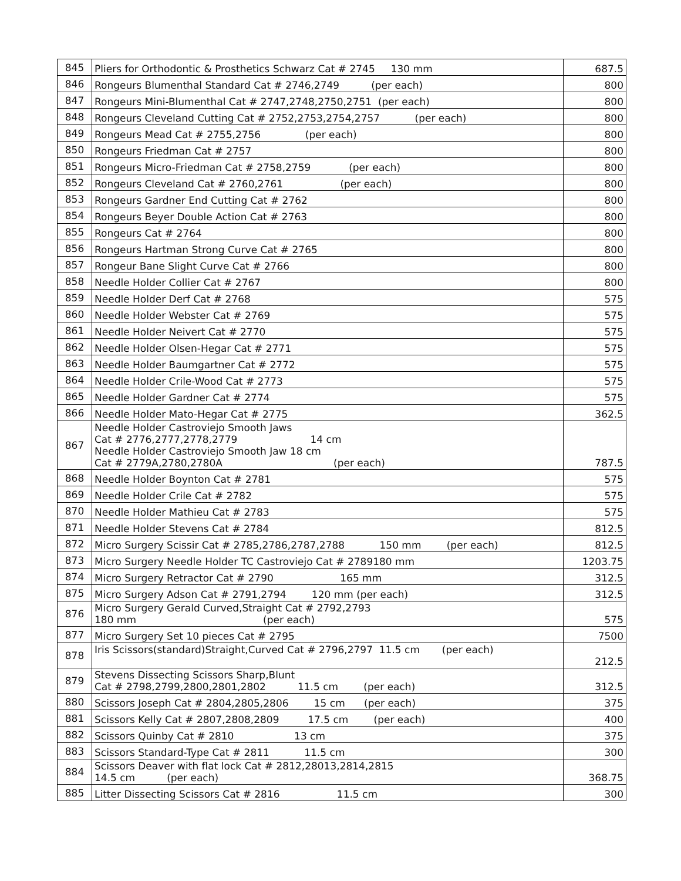| 845 | Pliers for Orthodontic & Prosthetics Schwarz Cat # 2745 130 mm | 687.5 |
| 846 | Rongeurs Blumenthal Standard Cat # 2746,2749 (per each) | 800 |
| 847 | Rongeurs Mini-Blumenthal Cat # 2747,2748,2750,2751 (per each) | 800 |
| 848 | Rongeurs Cleveland Cutting Cat # 2752,2753,2754,2757 (per each) | 800 |
| 849 | Rongeurs Mead Cat # 2755,2756 (per each) | 800 |
| 850 | Rongeurs Friedman Cat # 2757 | 800 |
| 851 | Rongeurs Micro-Friedman Cat # 2758,2759 (per each) | 800 |
| 852 | Rongeurs Cleveland Cat # 2760,2761 (per each) | 800 |
| 853 | Rongeurs Gardner End Cutting Cat # 2762 | 800 |
| 854 | Rongeurs Beyer Double Action Cat # 2763 | 800 |
| 855 | Rongeurs Cat # 2764 | 800 |
| 856 | Rongeurs Hartman Strong Curve Cat # 2765 | 800 |
| 857 | Rongeur Bane Slight Curve Cat # 2766 | 800 |
| 858 | Needle Holder Collier Cat # 2767 | 800 |
| 859 | Needle Holder Derf Cat # 2768 | 575 |
| 860 | Needle Holder Webster Cat # 2769 | 575 |
| 861 | Needle Holder Neivert Cat # 2770 | 575 |
| 862 | Needle Holder Olsen-Hegar Cat # 2771 | 575 |
| 863 | Needle Holder Baumgartner Cat # 2772 | 575 |
| 864 | Needle Holder Crile-Wood Cat # 2773 | 575 |
| 865 | Needle Holder Gardner Cat # 2774 | 575 |
| 866 | Needle Holder Mato-Hegar Cat # 2775 | 362.5 |
| 867 | Needle Holder Castroviejo Smooth Jaws Cat # 2776,2777,2778,2779 14 cm Needle Holder Castroviejo Smooth Jaw 18 cm Cat # 2779A,2780,2780A (per each) | 787.5 |
| 868 | Needle Holder Boynton Cat # 2781 | 575 |
| 869 | Needle Holder Crile Cat # 2782 | 575 |
| 870 | Needle Holder Mathieu Cat # 2783 | 575 |
| 871 | Needle Holder Stevens Cat # 2784 | 812.5 |
| 872 | Micro Surgery Scissir Cat # 2785,2786,2787,2788 150 mm (per each) | 812.5 |
| 873 | Micro Surgery Needle Holder TC Castroviejo Cat # 2789180 mm | 1203.75 |
| 874 | Micro Surgery Retractor Cat # 2790 165 mm | 312.5 |
| 875 | Micro Surgery Adson Cat # 2791,2794 120 mm (per each) | 312.5 |
| 876 | Micro Surgery Gerald Curved,Straight Cat # 2792,2793 180 mm (per each) | 575 |
| 877 | Micro Surgery Set 10 pieces Cat # 2795 | 7500 |
| 878 | Iris Scissors(standard)Straight,Curved Cat # 2796,2797 11.5 cm (per each) | 212.5 |
| 879 | Stevens Dissecting Scissors Sharp,Blunt Cat # 2798,2799,2800,2801,2802 11.5 cm (per each) | 312.5 |
| 880 | Scissors Joseph Cat # 2804,2805,2806 15 cm (per each) | 375 |
| 881 | Scissors Kelly Cat # 2807,2808,2809 17.5 cm (per each) | 400 |
| 882 | Scissors Quinby Cat # 2810 13 cm | 375 |
| 883 | Scissors Standard-Type Cat # 2811 11.5 cm | 300 |
| 884 | Scissors Deaver with flat lock Cat # 2812,28013,2814,2815 14.5 cm (per each) | 368.75 |
| 885 | Litter Dissecting Scissors Cat # 2816 11.5 cm | 300 |